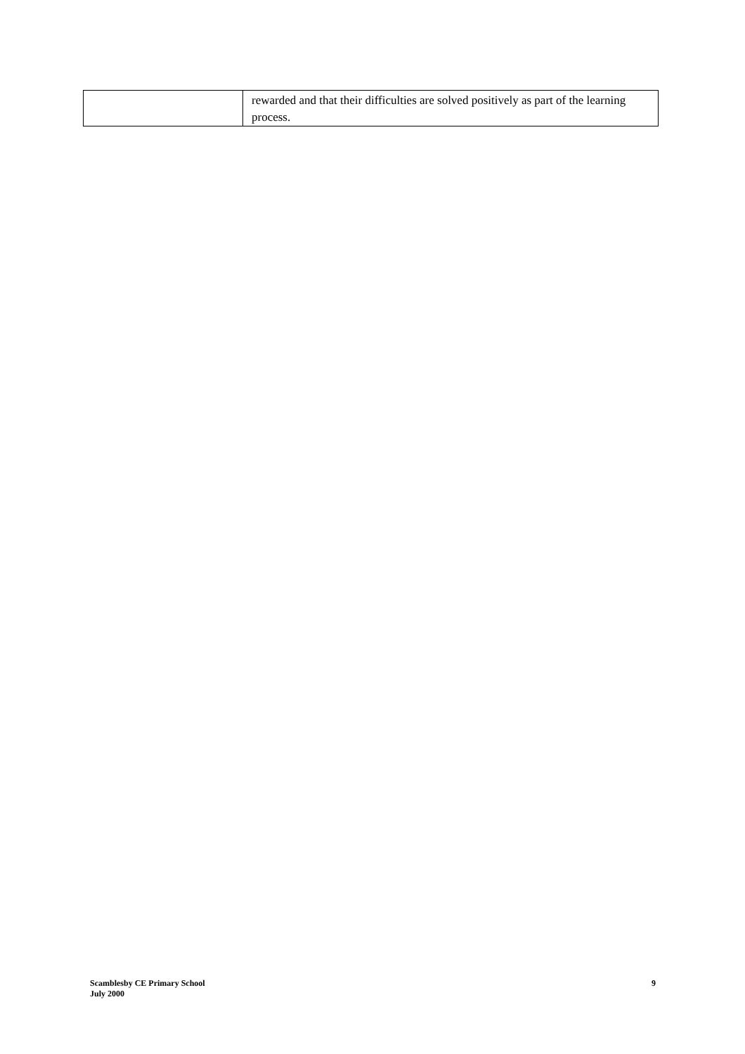| | rewarded and that their difficulties are solved positively as part of the learning process. |
Scamblesby CE Primary School
July 2000
9